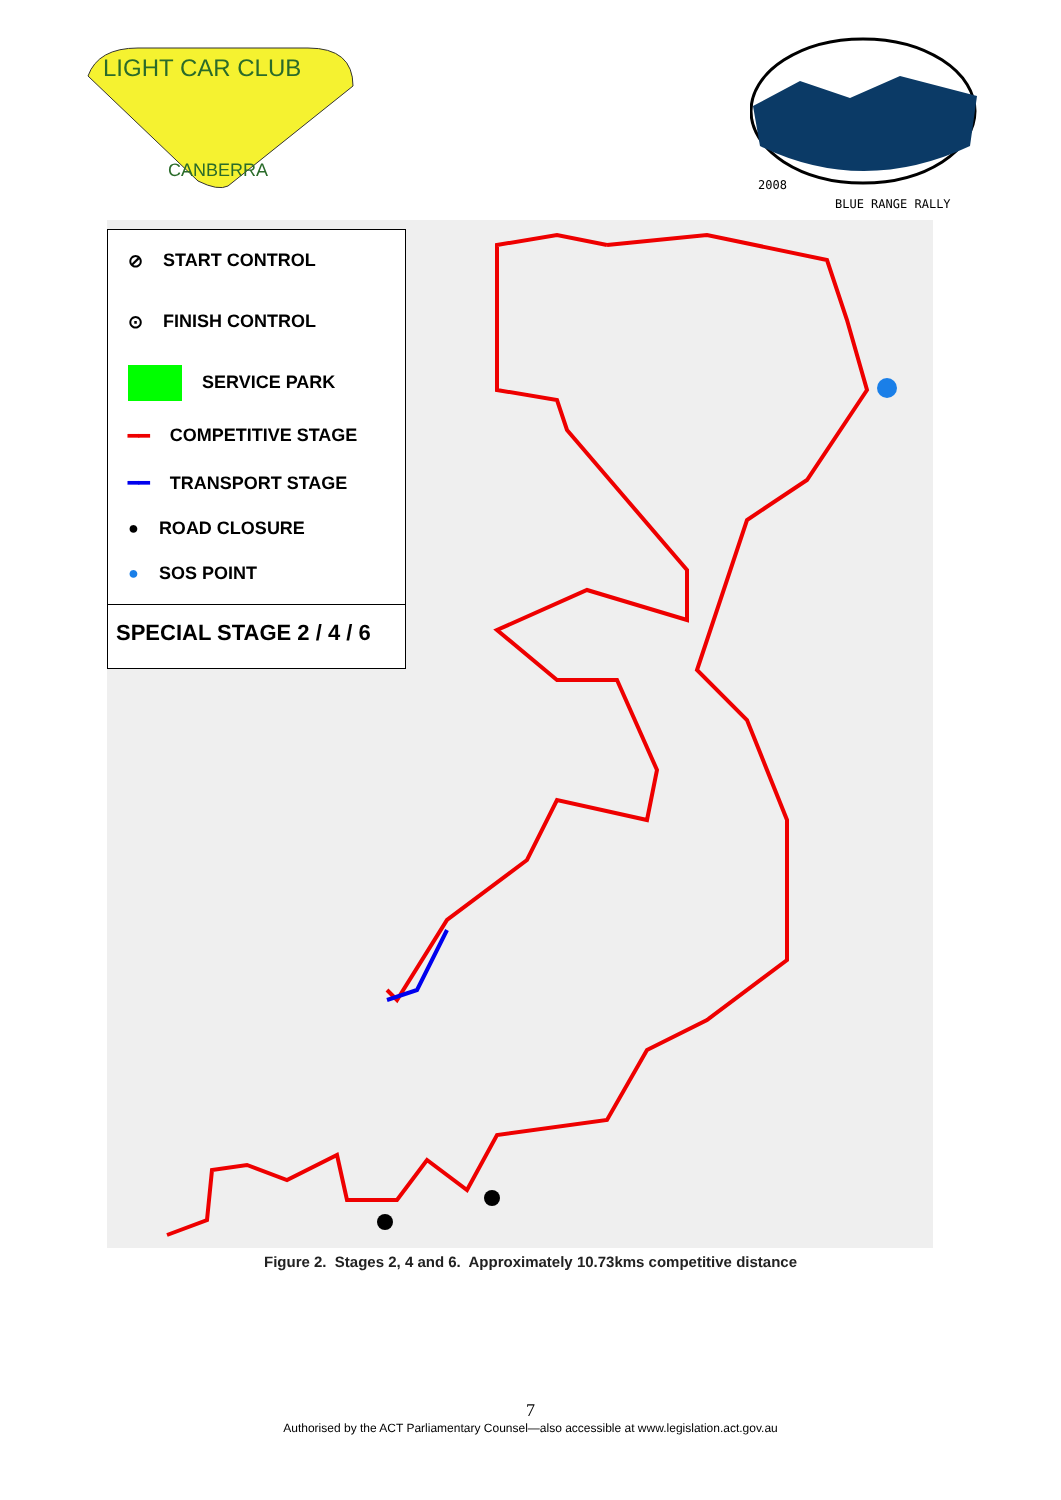LIGHT CAR CLUB
CANBERRA
2008
BLUE RANGE RALLY
⊘ START CONTROL
⊙ FINISH CONTROL
SERVICE PARK
━━ COMPETITIVE STAGE
━━ TRANSPORT STAGE
● ROAD CLOSURE
● SOS POINT
SPECIAL STAGE 2 / 4 / 6
Figure 2. Stages 2, 4 and 6. Approximately 10.73kms competitive distance
7
Authorised by the ACT Parliamentary Counsel—also accessible at www.legislation.act.gov.au